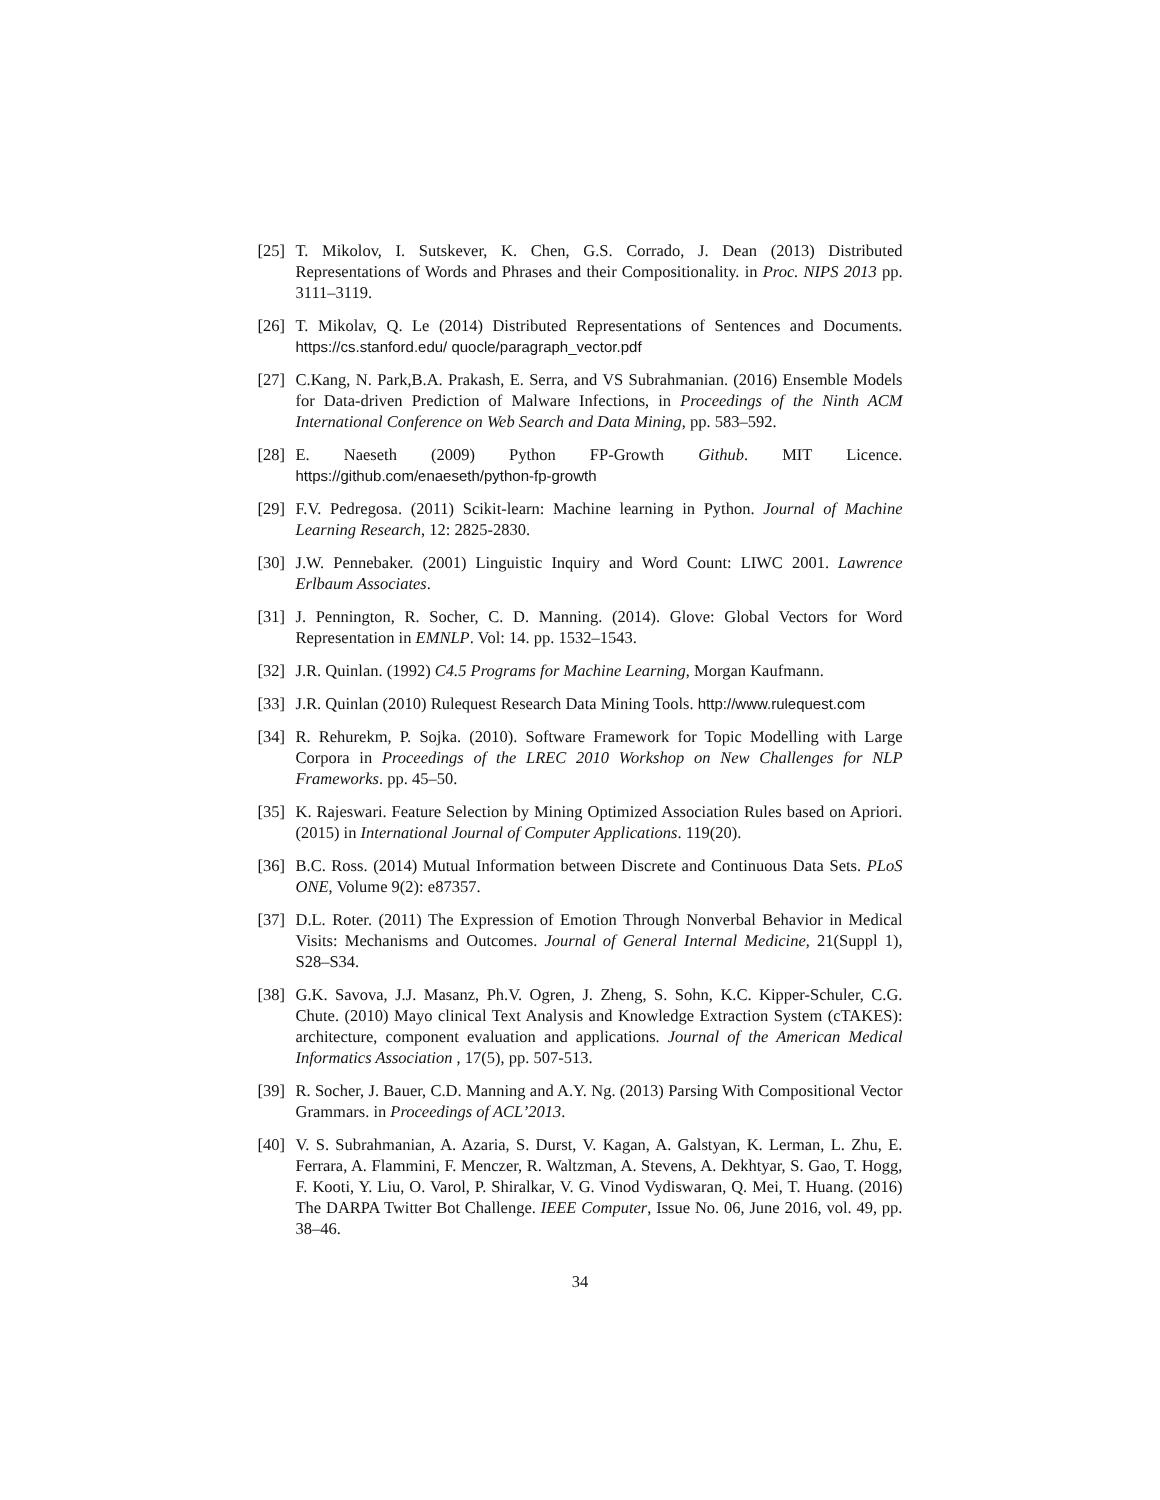[25]
T. Mikolov, I. Sutskever, K. Chen, G.S. Corrado, J. Dean (2013) Distributed Representations of Words and Phrases and their Compositionality. in Proc. NIPS 2013 pp. 3111–3119.
[26]
T. Mikolav, Q. Le (2014) Distributed Representations of Sentences and Documents. https://cs.stanford.edu/ quocle/paragraph_vector.pdf
[27]
C.Kang, N. Park,B.A. Prakash, E. Serra, and VS Subrahmanian. (2016) Ensemble Models for Data-driven Prediction of Malware Infections, in Proceedings of the Ninth ACM International Conference on Web Search and Data Mining, pp. 583–592.
[28]
E. Naeseth (2009) Python FP-Growth Github. MIT Licence. https://github.com/enaeseth/python-fp-growth
[29]
F.V. Pedregosa. (2011) Scikit-learn: Machine learning in Python. Journal of Machine Learning Research, 12: 2825-2830.
[30]
J.W. Pennebaker. (2001) Linguistic Inquiry and Word Count: LIWC 2001. Lawrence Erlbaum Associates.
[31]
J. Pennington, R. Socher, C. D. Manning. (2014). Glove: Global Vectors for Word Representation in EMNLP. Vol: 14. pp. 1532–1543.
[32]
J.R. Quinlan. (1992) C4.5 Programs for Machine Learning, Morgan Kaufmann.
[33]
J.R. Quinlan (2010) Rulequest Research Data Mining Tools. http://www.rulequest.com
[34]
R. Rehurekm, P. Sojka. (2010). Software Framework for Topic Modelling with Large Corpora in Proceedings of the LREC 2010 Workshop on New Challenges for NLP Frameworks. pp. 45–50.
[35]
K. Rajeswari. Feature Selection by Mining Optimized Association Rules based on Apriori. (2015) in International Journal of Computer Applications. 119(20).
[36]
B.C. Ross. (2014) Mutual Information between Discrete and Continuous Data Sets. PLoS ONE, Volume 9(2): e87357.
[37]
D.L. Roter. (2011) The Expression of Emotion Through Nonverbal Behavior in Medical Visits: Mechanisms and Outcomes. Journal of General Internal Medicine, 21(Suppl 1), S28–S34.
[38]
G.K. Savova, J.J. Masanz, Ph.V. Ogren, J. Zheng, S. Sohn, K.C. Kipper-Schuler, C.G. Chute. (2010) Mayo clinical Text Analysis and Knowledge Extraction System (cTAKES): architecture, component evaluation and applications. Journal of the American Medical Informatics Association , 17(5), pp. 507-513.
[39]
R. Socher, J. Bauer, C.D. Manning and A.Y. Ng. (2013) Parsing With Compositional Vector Grammars. in Proceedings of ACL’2013.
[40]
V. S. Subrahmanian, A. Azaria, S. Durst, V. Kagan, A. Galstyan, K. Lerman, L. Zhu, E. Ferrara, A. Flammini, F. Menczer, R. Waltzman, A. Stevens, A. Dekhtyar, S. Gao, T. Hogg, F. Kooti, Y. Liu, O. Varol, P. Shiralkar, V. G. Vinod Vydiswaran, Q. Mei, T. Huang. (2016) The DARPA Twitter Bot Challenge. IEEE Computer, Issue No. 06, June 2016, vol. 49, pp. 38–46.
34